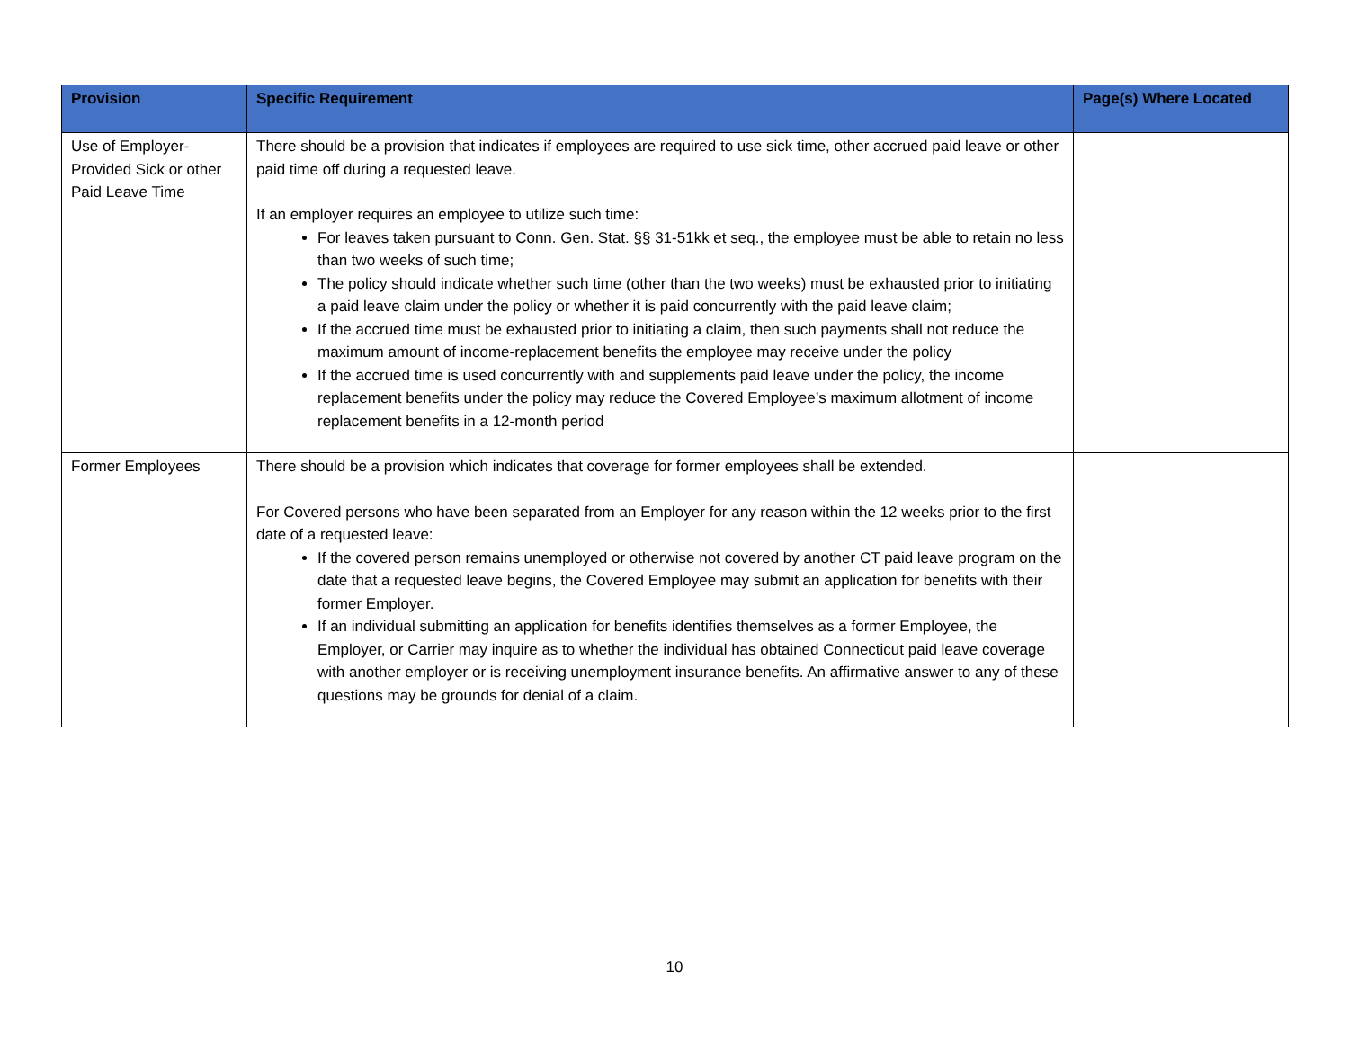| Provision | Specific Requirement | Page(s) Where Located |
| --- | --- | --- |
| Use of Employer-Provided Sick or other Paid Leave Time | There should be a provision that indicates if employees are required to use sick time, other accrued paid leave or other paid time off during a requested leave. If an employer requires an employee to utilize such time: For leaves taken pursuant to Conn. Gen. Stat. §§ 31-51kk et seq., the employee must be able to retain no less than two weeks of such time; The policy should indicate whether such time (other than the two weeks) must be exhausted prior to initiating a paid leave claim under the policy or whether it is paid concurrently with the paid leave claim; If the accrued time must be exhausted prior to initiating a claim, then such payments shall not reduce the maximum amount of income-replacement benefits the employee may receive under the policy If the accrued time is used concurrently with and supplements paid leave under the policy, the income replacement benefits under the policy may reduce the Covered Employee’s maximum allotment of income replacement benefits in a 12-month period | |
| Former Employees | There should be a provision which indicates that coverage for former employees shall be extended. For Covered persons who have been separated from an Employer for any reason within the 12 weeks prior to the first date of a requested leave: If the covered person remains unemployed or otherwise not covered by another CT paid leave program on the date that a requested leave begins, the Covered Employee may submit an application for benefits with their former Employer. If an individual submitting an application for benefits identifies themselves as a former Employee, the Employer, or Carrier may inquire as to whether the individual has obtained Connecticut paid leave coverage with another employer or is receiving unemployment insurance benefits. An affirmative answer to any of these questions may be grounds for denial of a claim. | |
10